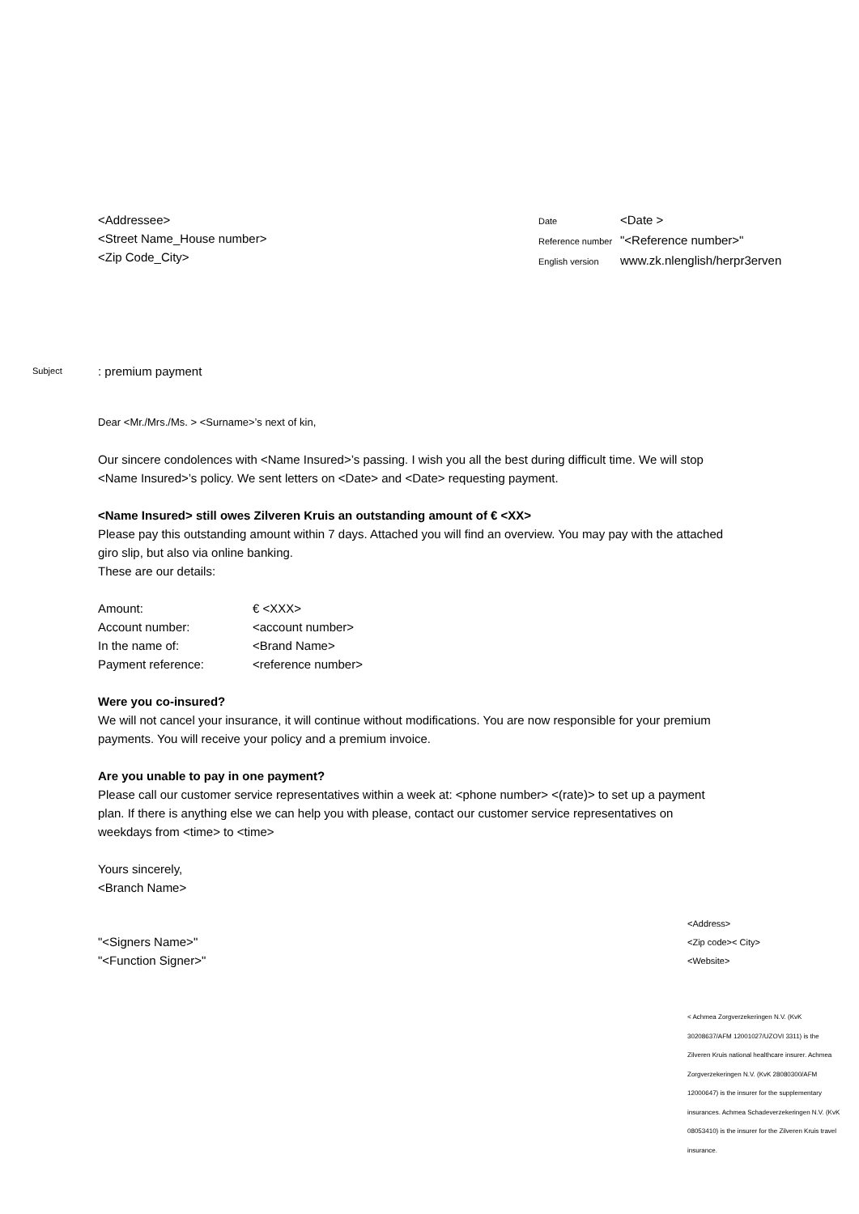<Addressee>
<Street Name_House number>
<Zip Code_City>
| Date | <Date > |
| Reference number | "<Reference number>" |
| English version | www.zk.nlenglish/herpr3erven |
Subject
: premium payment
Dear <Mr./Mrs./Ms. > <Surname>’s next of kin,
Our sincere condolences with <Name Insured>’s passing. I wish you all the best during difficult time. We will stop <Name Insured>’s policy. We sent letters on <Date> and <Date> requesting payment.
<Name Insured> still owes Zilveren Kruis an outstanding amount of € <XX>
Please pay this outstanding amount within 7 days. Attached you will find an overview. You may pay with the attached giro slip, but also via online banking.
These are our details:
| Amount: | € <XXX> |
| Account number: | <account number> |
| In the name of: | <Brand Name> |
| Payment reference: | <reference number> |
Were you co-insured?
We will not cancel your insurance, it will continue without modifications. You are now responsible for your premium payments. You will receive your policy and a premium invoice.
Are you unable to pay in one payment?
Please call our customer service representatives within a week at: <phone number> <(rate)> to set up a payment plan. If there is anything else we can help you with please, contact our customer service representatives on weekdays from <time> to <time>
Yours sincerely,
<Branch Name>
"<Signers Name>"
"<Function Signer>"
<Address>
<Zip code>< City>
<Website>
< Achmea Zorgverzekeringen N.V. (KvK 30208637/AFM 12001027/UZOVI 3311) is the Zilveren Kruis national healthcare insurer. Achmea Zorgverzekeringen N.V. (KvK 28080300/AFM 12000647) is the insurer for the supplementary insurances. Achmea Schadeverzekeringen N.V. (KvK 08053410) is the insurer for the Zilveren Kruis travel insurance.